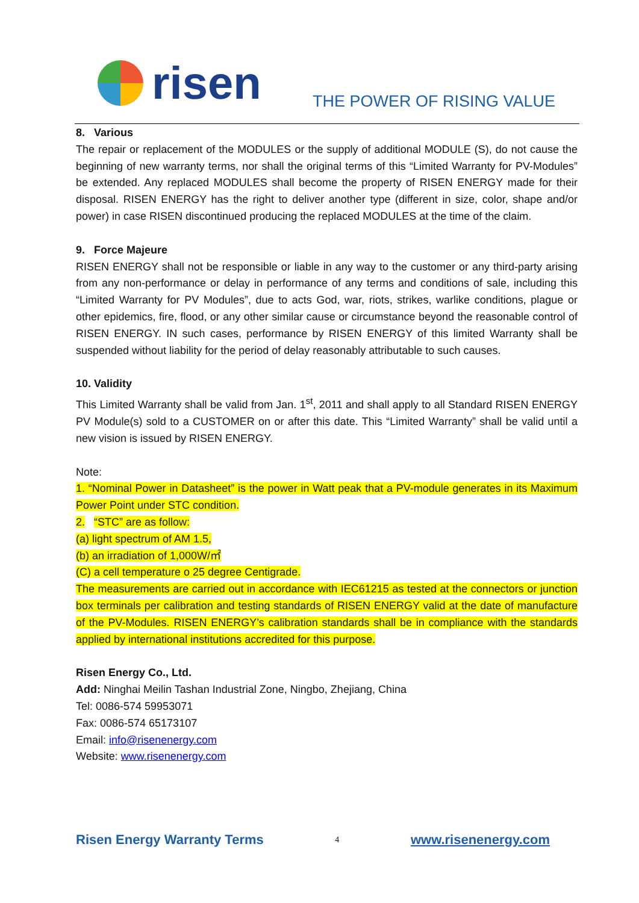risen
THE POWER OF RISING VALUE
8. Various
The repair or replacement of the MODULES or the supply of additional MODULE (S), do not cause the beginning of new warranty terms, nor shall the original terms of this “Limited Warranty for PV-Modules” be extended. Any replaced MODULES shall become the property of RISEN ENERGY made for their disposal. RISEN ENERGY has the right to deliver another type (different in size, color, shape and/or power) in case RISEN discontinued producing the replaced MODULES at the time of the claim.
9. Force Majeure
RISEN ENERGY shall not be responsible or liable in any way to the customer or any third-party arising from any non-performance or delay in performance of any terms and conditions of sale, including this “Limited Warranty for PV Modules”, due to acts God, war, riots, strikes, warlike conditions, plague or other epidemics, fire, flood, or any other similar cause or circumstance beyond the reasonable control of RISEN ENERGY. IN such cases, performance by RISEN ENERGY of this limited Warranty shall be suspended without liability for the period of delay reasonably attributable to such causes.
10. Validity
This Limited Warranty shall be valid from Jan. 1<sup>st</sup>, 2011 and shall apply to all Standard RISEN ENERGY PV Module(s) sold to a CUSTOMER on or after this date. This “Limited Warranty” shall be valid until a new vision is issued by RISEN ENERGY.
Note:
1. “Nominal Power in Datasheet” is the power in Watt peak that a PV-module generates in its Maximum Power Point under STC condition.
2. “STC” are as follow:
(a) light spectrum of AM 1.5,
(b) an irradiation of 1,000W/㎡
(C) a cell temperature o 25 degree Centigrade.
The measurements are carried out in accordance with IEC61215 as tested at the connectors or junction box terminals per calibration and testing standards of RISEN ENERGY valid at the date of manufacture of the PV-Modules. RISEN ENERGY’s calibration standards shall be in compliance with the standards applied by international institutions accredited for this purpose.
Risen Energy Co., Ltd.
Add: Ninghai Meilin Tashan Industrial Zone, Ningbo, Zhejiang, China
Tel: 0086-574 59953071
Fax: 0086-574 65173107
Email: info@risenenergy.com
Website: www.risenenergy.com
Risen Energy Warranty Terms 4 www.risenenergy.com